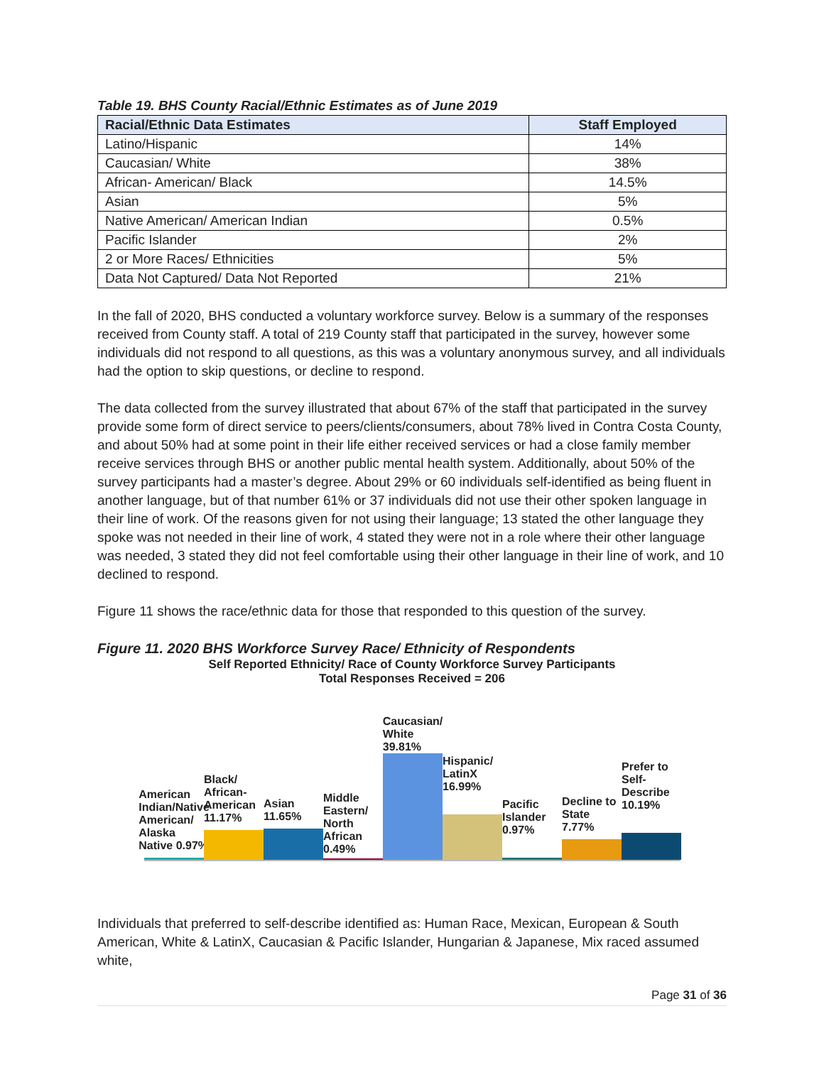Table 19. BHS County Racial/Ethnic Estimates as of June 2019
| Racial/Ethnic Data Estimates | Staff Employed |
| --- | --- |
| Latino/Hispanic | 14% |
| Caucasian/ White | 38% |
| African- American/ Black | 14.5% |
| Asian | 5% |
| Native American/ American Indian | 0.5% |
| Pacific Islander | 2% |
| 2 or More Races/ Ethnicities | 5% |
| Data Not Captured/ Data Not Reported | 21% |
In the fall of 2020, BHS conducted a voluntary workforce survey. Below is a summary of the responses received from County staff. A total of 219 County staff that participated in the survey, however some individuals did not respond to all questions, as this was a voluntary anonymous survey, and all individuals had the option to skip questions, or decline to respond.
The data collected from the survey illustrated that about 67% of the staff that participated in the survey provide some form of direct service to peers/clients/consumers, about 78% lived in Contra Costa County, and about 50% had at some point in their life either received services or had a close family member receive services through BHS or another public mental health system. Additionally, about 50% of the survey participants had a master’s degree. About 29% or 60 individuals self-identified as being fluent in another language, but of that number 61% or 37 individuals did not use their other spoken language in their line of work. Of the reasons given for not using their language; 13 stated the other language they spoke was not needed in their line of work, 4 stated they were not in a role where their other language was needed, 3 stated they did not feel comfortable using their other language in their line of work, and 10 declined to respond.
Figure 11 shows the race/ethnic data for those that responded to this question of the survey.
Figure 11. 2020 BHS Workforce Survey Race/ Ethnicity of Respondents
Self Reported Ethnicity/ Race of County Workforce Survey Participants
Total Responses Received = 206
American Indian/Native American/ Alaska Native 0.97%
Black/ African-American 11.17%
Asian 11.65%
Middle Eastern/ North African 0.49%
Caucasian/ White 39.81%
Hispanic/ LatinX 16.99%
Pacific Islander 0.97%
Decline to State 7.77%
Prefer to Self-Describe 10.19%
Individuals that preferred to self-describe identified as: Human Race, Mexican, European & South American, White & LatinX, Caucasian & Pacific Islander, Hungarian & Japanese, Mix raced assumed white,
Page 31 of 36